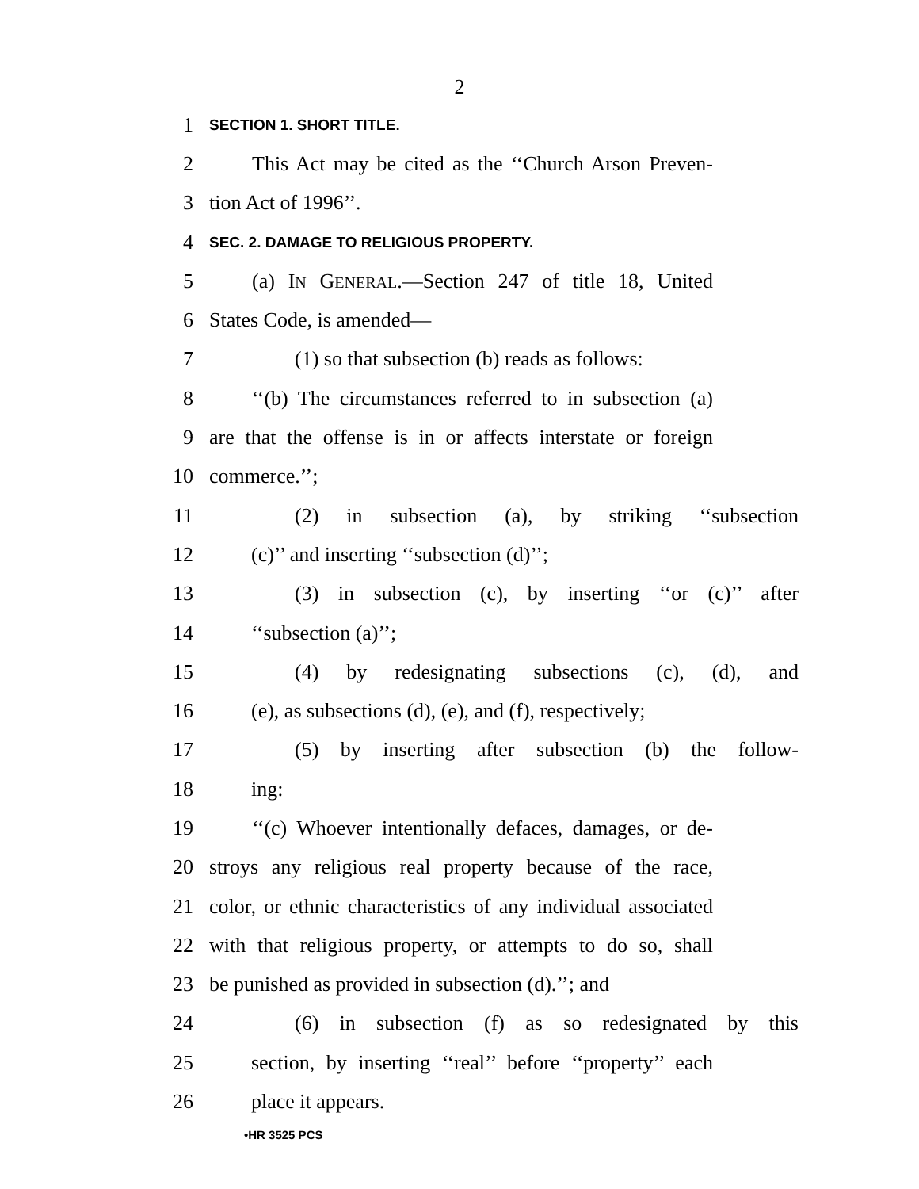2
1 SECTION 1. SHORT TITLE.
2 This Act may be cited as the ‘‘Church Arson Preven-
3 tion Act of 1996’’.
4 SEC. 2. DAMAGE TO RELIGIOUS PROPERTY.
5 (a) IN GENERAL.—Section 247 of title 18, United
6 States Code, is amended—
7 (1) so that subsection (b) reads as follows:
8 ‘‘(b) The circumstances referred to in subsection (a)
9 are that the offense is in or affects interstate or foreign
10 commerce.’’;
11 (2) in subsection (a), by striking ‘‘subsection
12 (c)’’ and inserting ‘‘subsection (d)’’;
13 (3) in subsection (c), by inserting ‘‘or (c)’’ after
14 ‘‘subsection (a)’’;
15 (4) by redesignating subsections (c), (d), and
16 (e), as subsections (d), (e), and (f), respectively;
17 (5) by inserting after subsection (b) the follow-
18 ing:
19 ‘‘(c) Whoever intentionally defaces, damages, or de-
20 stroys any religious real property because of the race,
21 color, or ethnic characteristics of any individual associated
22 with that religious property, or attempts to do so, shall
23 be punished as provided in subsection (d).’’; and
24 (6) in subsection (f) as so redesignated by this
25 section, by inserting ‘‘real’’ before ‘‘property’’ each
26 place it appears.
•HR 3525 PCS